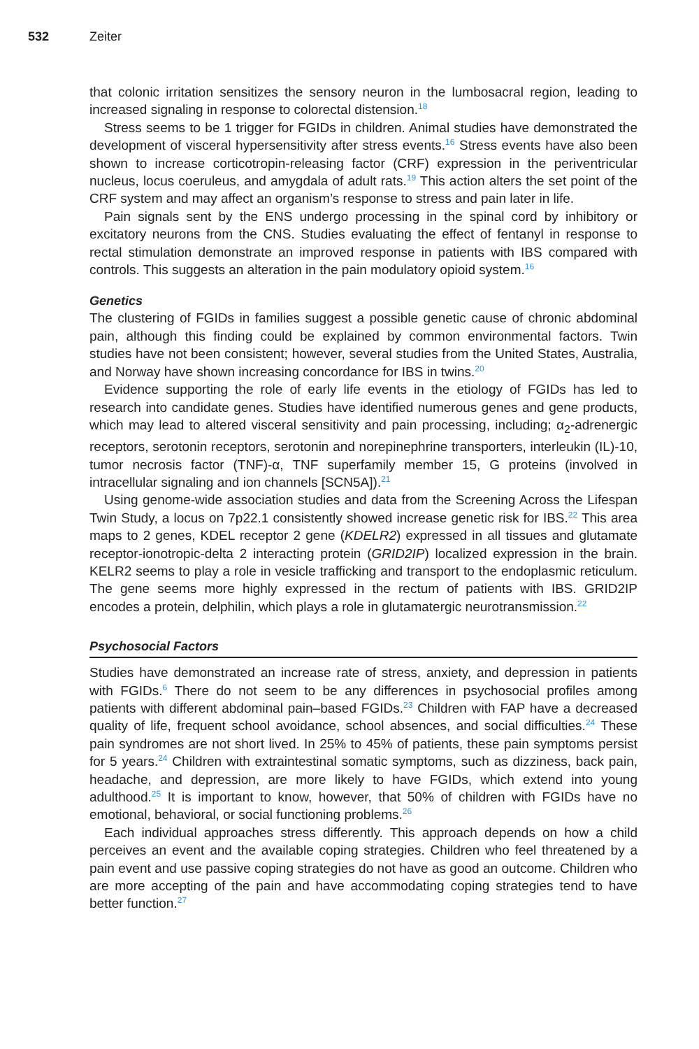532 Zeiter
that colonic irritation sensitizes the sensory neuron in the lumbosacral region, leading to increased signaling in response to colorectal distension.<sup>18</sup>
Stress seems to be 1 trigger for FGIDs in children. Animal studies have demonstrated the development of visceral hypersensitivity after stress events.<sup>16</sup> Stress events have also been shown to increase corticotropin-releasing factor (CRF) expression in the periventricular nucleus, locus coeruleus, and amygdala of adult rats.<sup>19</sup> This action alters the set point of the CRF system and may affect an organism’s response to stress and pain later in life.
Pain signals sent by the ENS undergo processing in the spinal cord by inhibitory or excitatory neurons from the CNS. Studies evaluating the effect of fentanyl in response to rectal stimulation demonstrate an improved response in patients with IBS compared with controls. This suggests an alteration in the pain modulatory opioid system.<sup>16</sup>
Genetics
The clustering of FGIDs in families suggest a possible genetic cause of chronic abdominal pain, although this finding could be explained by common environmental factors. Twin studies have not been consistent; however, several studies from the United States, Australia, and Norway have shown increasing concordance for IBS in twins.<sup>20</sup>
Evidence supporting the role of early life events in the etiology of FGIDs has led to research into candidate genes. Studies have identified numerous genes and gene products, which may lead to altered visceral sensitivity and pain processing, including; α<sub>2</sub>-adrenergic receptors, serotonin receptors, serotonin and norepinephrine transporters, interleukin (IL)-10, tumor necrosis factor (TNF)-α, TNF superfamily member 15, G proteins (involved in intracellular signaling and ion channels [SCN5A]).<sup>21</sup>
Using genome-wide association studies and data from the Screening Across the Lifespan Twin Study, a locus on 7p22.1 consistently showed increase genetic risk for IBS.<sup>22</sup> This area maps to 2 genes, KDEL receptor 2 gene (KDELR2) expressed in all tissues and glutamate receptor-ionotropic-delta 2 interacting protein (GRID2IP) localized expression in the brain. KELR2 seems to play a role in vesicle trafficking and transport to the endoplasmic reticulum. The gene seems more highly expressed in the rectum of patients with IBS. GRID2IP encodes a protein, delphilin, which plays a role in glutamatergic neurotransmission.<sup>22</sup>
Psychosocial Factors
Studies have demonstrated an increase rate of stress, anxiety, and depression in patients with FGIDs.<sup>6</sup> There do not seem to be any differences in psychosocial profiles among patients with different abdominal pain–based FGIDs.<sup>23</sup> Children with FAP have a decreased quality of life, frequent school avoidance, school absences, and social difficulties.<sup>24</sup> These pain syndromes are not short lived. In 25% to 45% of patients, these pain symptoms persist for 5 years.<sup>24</sup> Children with extraintestinal somatic symptoms, such as dizziness, back pain, headache, and depression, are more likely to have FGIDs, which extend into young adulthood.<sup>25</sup> It is important to know, however, that 50% of children with FGIDs have no emotional, behavioral, or social functioning problems.<sup>26</sup>
Each individual approaches stress differently. This approach depends on how a child perceives an event and the available coping strategies. Children who feel threatened by a pain event and use passive coping strategies do not have as good an outcome. Children who are more accepting of the pain and have accommodating coping strategies tend to have better function.<sup>27</sup>